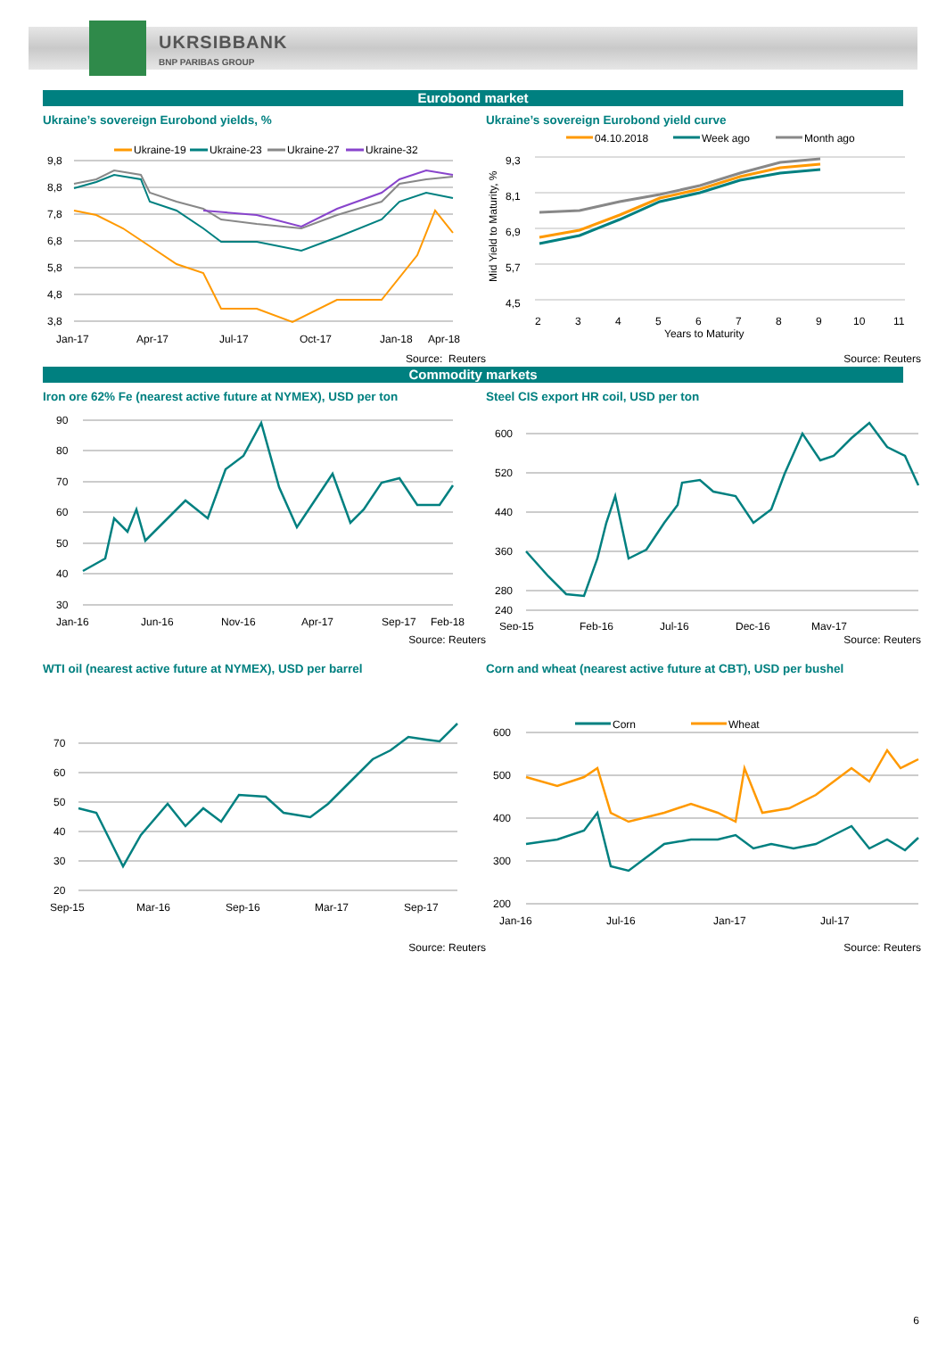UKRSIBBANK
BNP PARIBAS GROUP
Eurobond market
Ukraine’s sovereign Eurobond yields, %
Ukraine-19
Ukraine-23
Ukraine-27
Ukraine-32
9,8
8,8
7,8
6,8
5,8
4,8
3,8
Jan-17
Apr-17
Jul-17
Oct-17
Jan-18
Apr-18
Source: Reuters
Ukraine’s sovereign Eurobond yield curve
04.10.2018
Week ago
Month ago
9,3
8,1
6,9
5,7
4,5
Mid Yield to Maturity, %
2
3
4
5
6
7
8
9
10
11
Years to Maturity
Source: Reuters
Commodity markets
Iron ore 62% Fe (nearest active future at NYMEX), USD per ton
90
80
70
60
50
40
30
Jan-16
Jun-16
Nov-16
Apr-17
Sep-17
Feb-18
Source: Reuters
Steel CIS export HR coil, USD per ton
600
520
440
360
280
240
Sep-15
Feb-16
Jul-16
Dec-16
May-17
Source: Reuters
WTI oil (nearest active future at NYMEX), USD per barrel
70
60
50
40
30
20
Sep-15
Mar-16
Sep-16
Mar-17
Sep-17
Source: Reuters
Corn and wheat (nearest active future at CBT), USD per bushel
Corn
Wheat
600
500
400
300
200
Jan-16
Jul-16
Jan-17
Jul-17
Source: Reuters
6